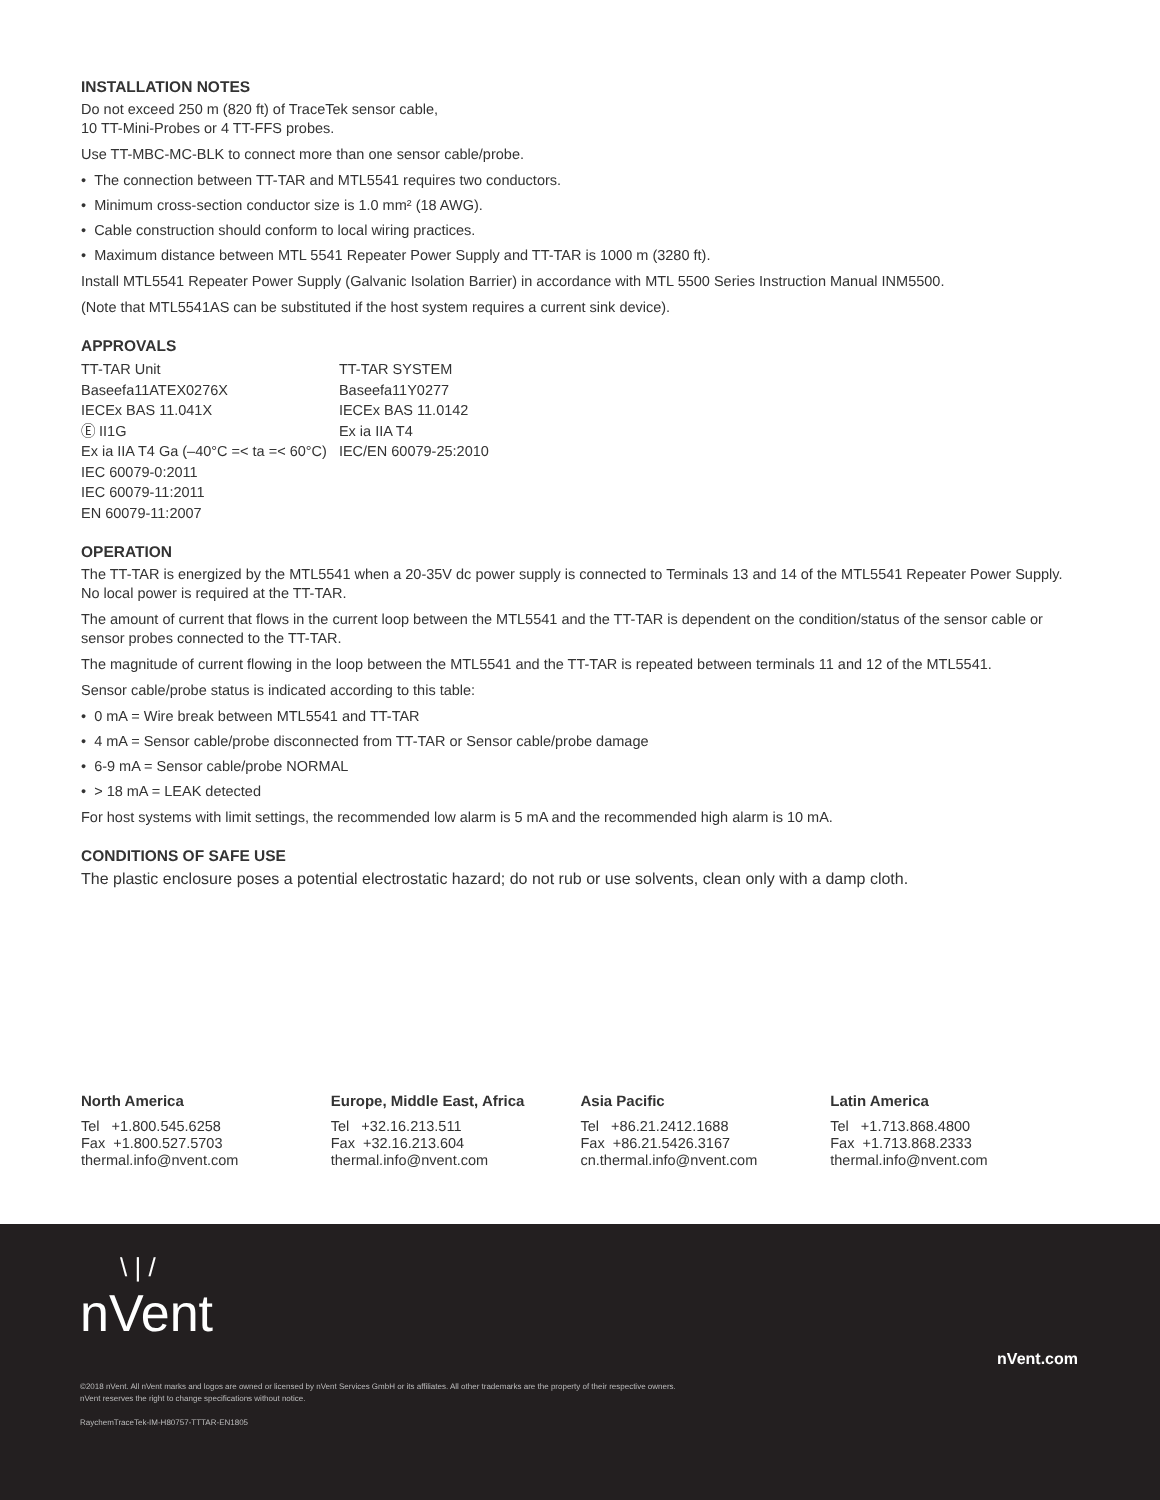INSTALLATION NOTES
Do not exceed 250 m (820 ft) of TraceTek sensor cable,
10 TT-Mini-Probes or 4 TT-FFS probes.
Use TT-MBC-MC-BLK to connect more than one sensor cable/probe.
• The connection between TT-TAR and MTL5541 requires two conductors.
• Minimum cross-section conductor size is 1.0 mm² (18 AWG).
• Cable construction should conform to local wiring practices.
• Maximum distance between MTL 5541 Repeater Power Supply and TT-TAR is 1000 m (3280 ft).
Install MTL5541 Repeater Power Supply (Galvanic Isolation Barrier) in accordance with MTL 5500 Series Instruction Manual INM5500.
(Note that MTL5541AS can be substituted if the host system requires a current sink device).
APPROVALS
TT-TAR Unit
Baseefa11ATEX0276X
IECEx BAS 11.041X
Ⓔ II1G
Ex ia IIA T4 Ga (–40°C =< ta =< 60°C)
IEC 60079-0:2011
IEC 60079-11:2011
EN 60079-11:2007
TT-TAR SYSTEM
Baseefa11Y0277
IECEx BAS 11.0142
Ex ia IIA T4
IEC/EN 60079-25:2010
OPERATION
The TT-TAR is energized by the MTL5541 when a 20-35V dc power supply is connected to Terminals 13 and 14 of the MTL5541 Repeater Power Supply. No local power is required at the TT-TAR.
The amount of current that flows in the current loop between the MTL5541 and the TT-TAR is dependent on the condition/status of the sensor cable or sensor probes connected to the TT-TAR.
The magnitude of current flowing in the loop between the MTL5541 and the TT-TAR is repeated between terminals 11 and 12 of the MTL5541.
Sensor cable/probe status is indicated according to this table:
• 0 mA = Wire break between MTL5541 and TT-TAR
• 4 mA = Sensor cable/probe disconnected from TT-TAR or Sensor cable/probe damage
• 6-9 mA = Sensor cable/probe NORMAL
• > 18 mA = LEAK detected
For host systems with limit settings, the recommended low alarm is 5 mA and the recommended high alarm is 10 mA.
CONDITIONS OF SAFE USE
The plastic enclosure poses a potential electrostatic hazard; do not rub or use solvents, clean only with a damp cloth.
North America
Tel +1.800.545.6258
Fax +1.800.527.5703
thermal.info@nvent.com
Europe, Middle East, Africa
Tel +32.16.213.511
Fax +32.16.213.604
thermal.info@nvent.com
Asia Pacific
Tel +86.21.2412.1688
Fax +86.21.5426.3167
cn.thermal.info@nvent.com
Latin America
Tel +1.713.868.4800
Fax +1.713.868.2333
thermal.info@nvent.com
\ | /
nVent
nVent.com
©2018 nVent. All nVent marks and logos are owned or licensed by nVent Services GmbH or its affiliates. All other trademarks are the property of their respective owners.
nVent reserves the right to change specifications without notice.
RaychemTraceTek-IM-H80757-TTTAR-EN1805